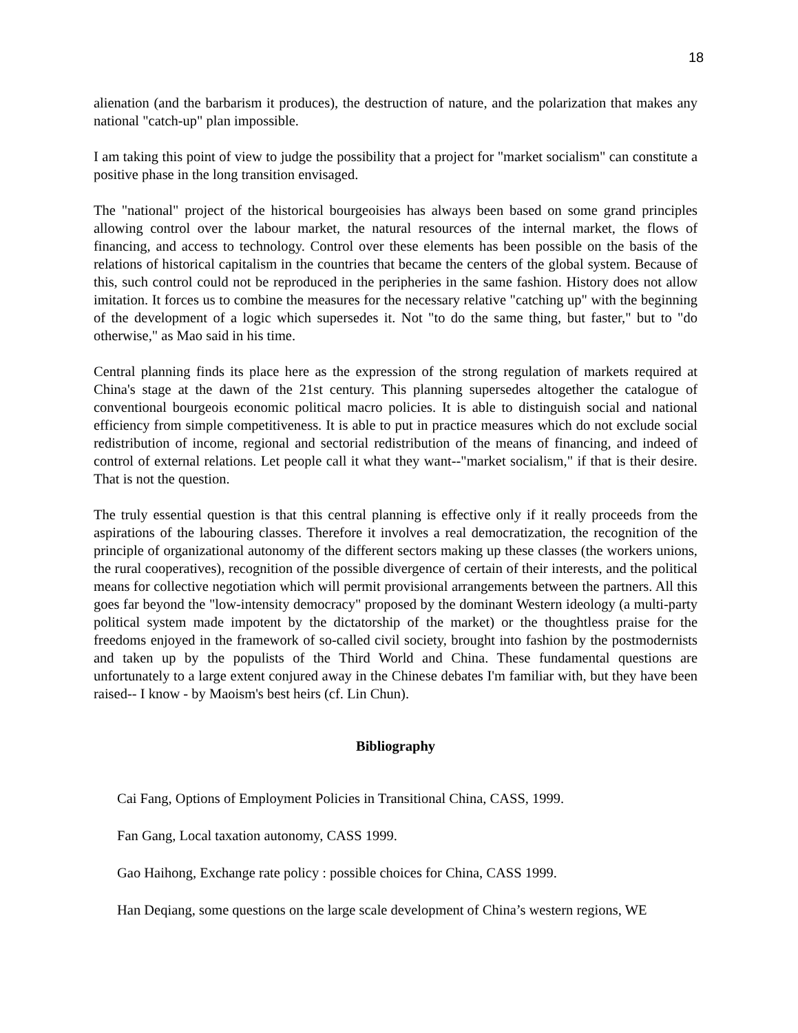18
alienation (and the barbarism it produces), the destruction of nature, and the polarization that makes any national "catch-up" plan impossible.
I am taking this point of view to judge the possibility that a project for "market socialism" can constitute a positive phase in the long transition envisaged.
The "national" project of the historical bourgeoisies has always been based on some grand principles allowing control over the labour market, the natural resources of the internal market, the flows of financing, and access to technology. Control over these elements has been possible on the basis of the relations of historical capitalism in the countries that became the centers of the global system. Because of this, such control could not be reproduced in the peripheries in the same fashion. History does not allow imitation. It forces us to combine the measures for the necessary relative "catching up" with the beginning of the development of a logic which supersedes it. Not "to do the same thing, but faster," but to "do otherwise," as Mao said in his time.
Central planning finds its place here as the expression of the strong regulation of markets required at China's stage at the dawn of the 21st century. This planning supersedes altogether the catalogue of conventional bourgeois economic political macro policies. It is able to distinguish social and national efficiency from simple competitiveness. It is able to put in practice measures which do not exclude social redistribution of income, regional and sectorial redistribution of the means of financing, and indeed of control of external relations. Let people call it what they want--"market socialism," if that is their desire. That is not the question.
The truly essential question is that this central planning is effective only if it really proceeds from the aspirations of the labouring classes. Therefore it involves a real democratization, the recognition of the principle of organizational autonomy of the different sectors making up these classes (the workers unions, the rural cooperatives), recognition of the possible divergence of certain of their interests, and the political means for collective negotiation which will permit provisional arrangements between the partners. All this goes far beyond the "low-intensity democracy" proposed by the dominant Western ideology (a multi-party political system made impotent by the dictatorship of the market) or the thoughtless praise for the freedoms enjoyed in the framework of so-called civil society, brought into fashion by the postmodernists and taken up by the populists of the Third World and China. These fundamental questions are unfortunately to a large extent conjured away in the Chinese debates I'm familiar with, but they have been raised-- I know - by Maoism's best heirs (cf. Lin Chun).
Bibliography
Cai Fang, Options of Employment Policies in Transitional China, CASS, 1999.
Fan Gang, Local taxation autonomy, CASS 1999.
Gao Haihong, Exchange rate policy : possible choices for China, CASS 1999.
Han Deqiang, some questions on the large scale development of China’s western regions, WE